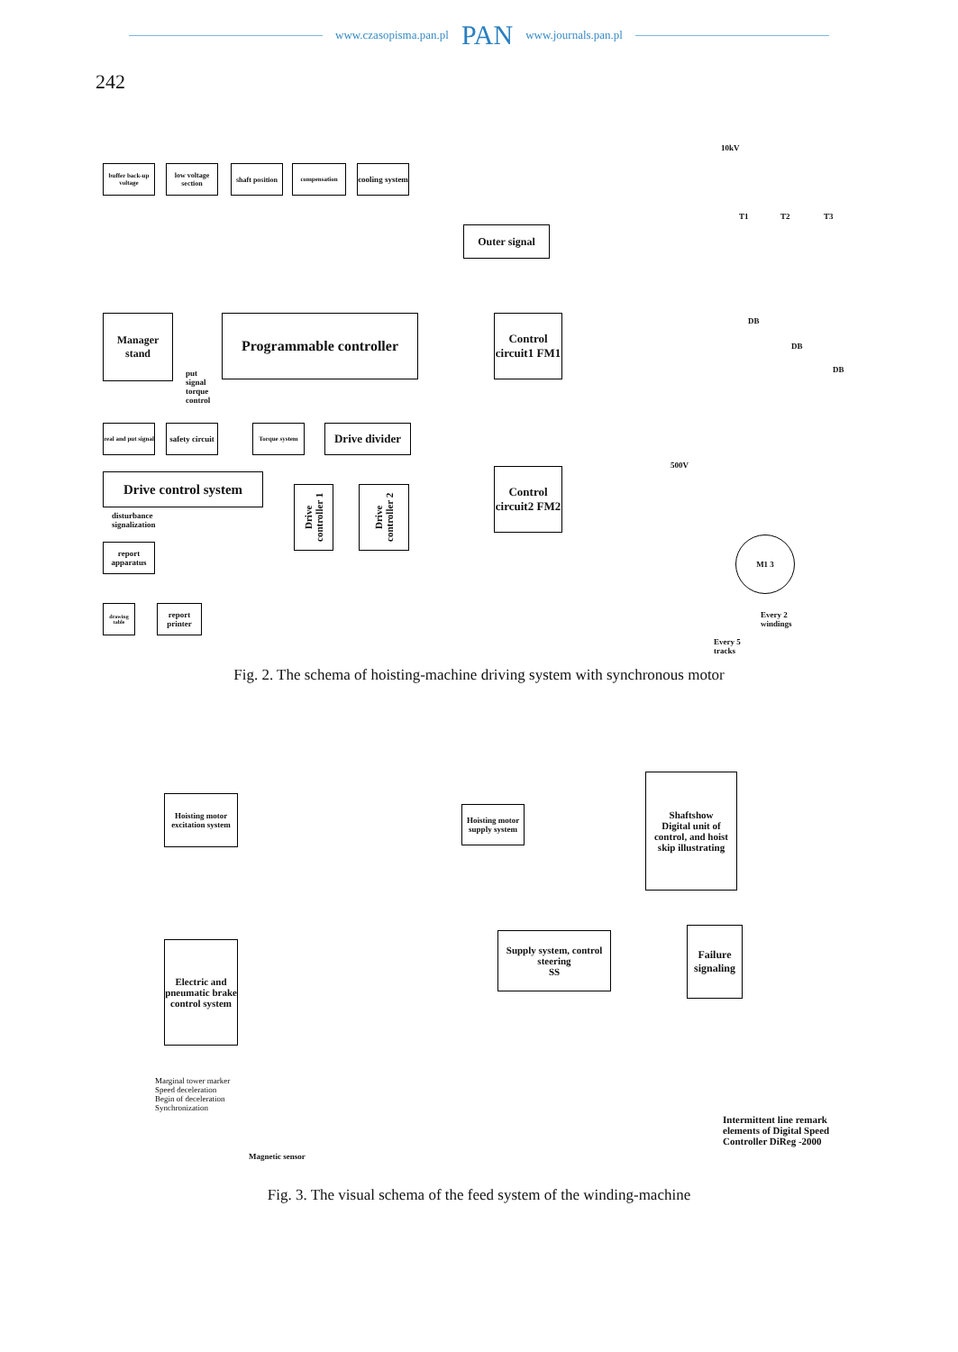www.czasopisma.pan.pl PAN www.journals.pan.pl
242
buffer back-up voltage
low voltage section
shaft position
compensation
cooling system
Outer signal
Manager stand
Programmable controller
Control circuit1 FM1
put
signal
torque
control
real and put signal
safety circuit
Torque system
Drive divider
Drive control system
Drive controller 1
Drive controller 2
Control circuit2 FM2
disturbance
signalization
report apparatus
drawing table
report printer
10kV
T1 T2 T3
DB
DB
DB
500V
M1 3
Every 2
windings
Every 5
tracks
Fig. 2. The schema of hoisting-machine driving system with synchronous motor
Hoisting motor excitation system
Hoisting motor supply system
Shaftshow
Digital unit of control, and hoist skip illustrating
Supply system, control steering
SS
Failure signaling
Electric and pneumatic brake control system
Marginal tower marker
Speed deceleration
Begin of deceleration
Synchronization
Magnetic sensor
Intermittent line remark elements of Digital Speed Controller DiReg -2000
Fig. 3. The visual schema of the feed system of the winding-machine